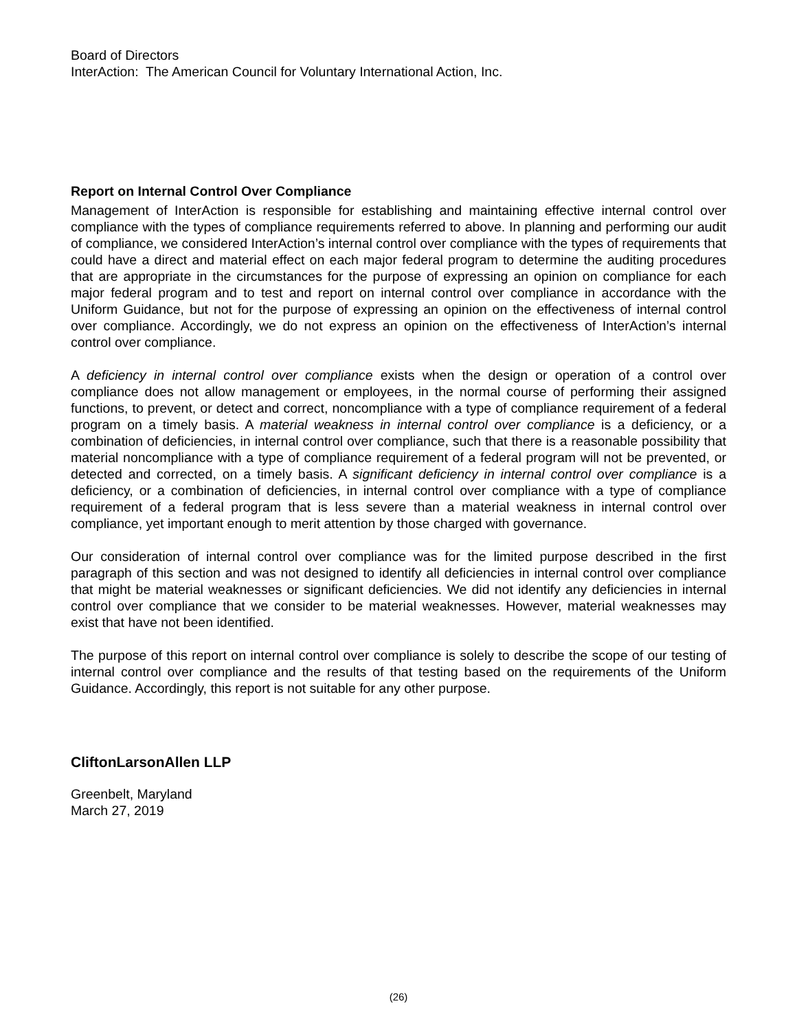Board of Directors
InterAction: The American Council for Voluntary International Action, Inc.
Report on Internal Control Over Compliance
Management of InterAction is responsible for establishing and maintaining effective internal control over compliance with the types of compliance requirements referred to above. In planning and performing our audit of compliance, we considered InterAction’s internal control over compliance with the types of requirements that could have a direct and material effect on each major federal program to determine the auditing procedures that are appropriate in the circumstances for the purpose of expressing an opinion on compliance for each major federal program and to test and report on internal control over compliance in accordance with the Uniform Guidance, but not for the purpose of expressing an opinion on the effectiveness of internal control over compliance. Accordingly, we do not express an opinion on the effectiveness of InterAction’s internal control over compliance.
A deficiency in internal control over compliance exists when the design or operation of a control over compliance does not allow management or employees, in the normal course of performing their assigned functions, to prevent, or detect and correct, noncompliance with a type of compliance requirement of a federal program on a timely basis. A material weakness in internal control over compliance is a deficiency, or a combination of deficiencies, in internal control over compliance, such that there is a reasonable possibility that material noncompliance with a type of compliance requirement of a federal program will not be prevented, or detected and corrected, on a timely basis. A significant deficiency in internal control over compliance is a deficiency, or a combination of deficiencies, in internal control over compliance with a type of compliance requirement of a federal program that is less severe than a material weakness in internal control over compliance, yet important enough to merit attention by those charged with governance.
Our consideration of internal control over compliance was for the limited purpose described in the first paragraph of this section and was not designed to identify all deficiencies in internal control over compliance that might be material weaknesses or significant deficiencies. We did not identify any deficiencies in internal control over compliance that we consider to be material weaknesses. However, material weaknesses may exist that have not been identified.
The purpose of this report on internal control over compliance is solely to describe the scope of our testing of internal control over compliance and the results of that testing based on the requirements of the Uniform Guidance. Accordingly, this report is not suitable for any other purpose.
CliftonLarsonAllen LLP
Greenbelt, Maryland
March 27, 2019
(26)